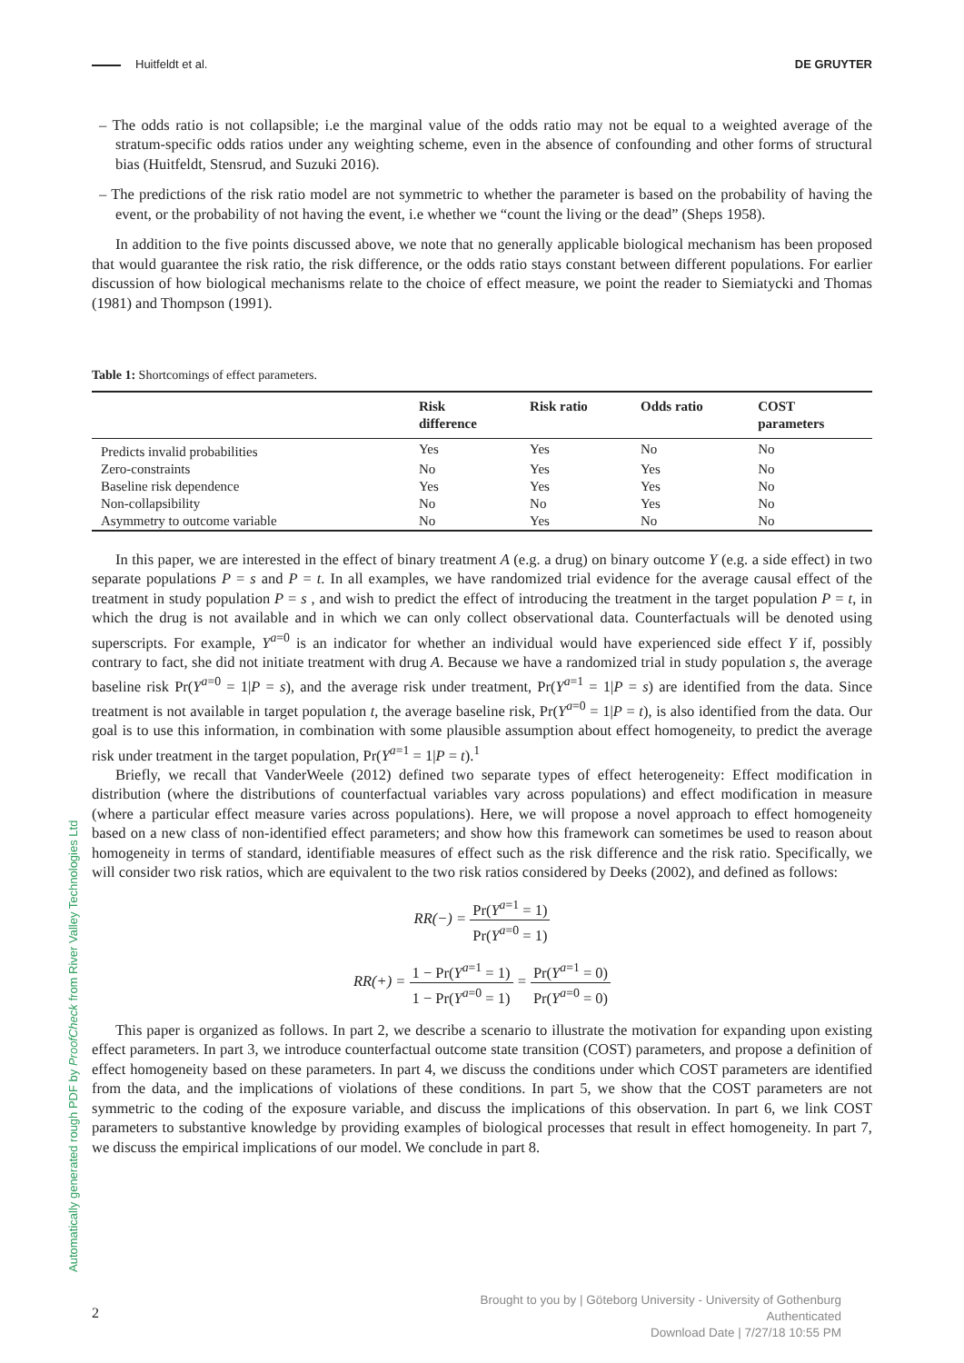Huitfeldt et al. DE GRUYTER
– The odds ratio is not collapsible; i.e the marginal value of the odds ratio may not be equal to a weighted average of the stratum-specific odds ratios under any weighting scheme, even in the absence of confounding and other forms of structural bias (Huitfeldt, Stensrud, and Suzuki 2016).
– The predictions of the risk ratio model are not symmetric to whether the parameter is based on the probability of having the event, or the probability of not having the event, i.e whether we “count the living or the dead” (Sheps 1958).
In addition to the five points discussed above, we note that no generally applicable biological mechanism has been proposed that would guarantee the risk ratio, the risk difference, or the odds ratio stays constant between different populations. For earlier discussion of how biological mechanisms relate to the choice of effect measure, we point the reader to Siemiatycki and Thomas (1981) and Thompson (1991).
Table 1: Shortcomings of effect parameters.
| | Risk difference | Risk ratio | Odds ratio | COST parameters |
| --- | --- | --- | --- | --- |
| Predicts invalid probabilities | Yes | Yes | No | No |
| Zero-constraints | No | Yes | Yes | No |
| Baseline risk dependence | Yes | Yes | Yes | No |
| Non-collapsibility | No | No | Yes | No |
| Asymmetry to outcome variable | No | Yes | No | No |
In this paper, we are interested in the effect of binary treatment A (e.g. a drug) on binary outcome Y (e.g. a side effect) in two separate populations P = s and P = t. In all examples, we have randomized trial evidence for the average causal effect of the treatment in study population P = s , and wish to predict the effect of introducing the treatment in the target population P = t, in which the drug is not available and in which we can only collect observational data. Counterfactuals will be denoted using superscripts. For example, Y<sup>a=0</sup> is an indicator for whether an individual would have experienced side effect Y if, possibly contrary to fact, she did not initiate treatment with drug A. Because we have a randomized trial in study population s, the average baseline risk Pr(Y<sup>a=0</sup> = 1|P = s), and the average risk under treatment, Pr(Y<sup>a=1</sup> = 1|P = s) are identified from the data. Since treatment is not available in target population t, the average baseline risk, Pr(Y<sup>a=0</sup> = 1|P = t), is also identified from the data. Our goal is to use this information, in combination with some plausible assumption about effect homogeneity, to predict the average risk under treatment in the target population, Pr(Y<sup>a=1</sup> = 1|P = t).<sup>1</sup>
Briefly, we recall that VanderWeele (2012) defined two separate types of effect heterogeneity: Effect modification in distribution (where the distributions of counterfactual variables vary across populations) and effect modification in measure (where a particular effect measure varies across populations). Here, we will propose a novel approach to effect homogeneity based on a new class of non-identified effect parameters; and show how this framework can sometimes be used to reason about homogeneity in terms of standard, identifiable measures of effect such as the risk difference and the risk ratio. Specifically, we will consider two risk ratios, which are equivalent to the two risk ratios considered by Deeks (2002), and defined as follows:
RR(−) = Pr(Y<sup>a=1</sup> = 1) Pr(Y<sup>a=0</sup> = 1)
RR(+) = 1 − Pr(Y<sup>a=1</sup> = 1) 1 − Pr(Y<sup>a=0</sup> = 1) = Pr(Y<sup>a=1</sup> = 0) Pr(Y<sup>a=0</sup> = 0)
This paper is organized as follows. In part 2, we describe a scenario to illustrate the motivation for expanding upon existing effect parameters. In part 3, we introduce counterfactual outcome state transition (COST) parameters, and propose a definition of effect homogeneity based on these parameters. In part 4, we discuss the conditions under which COST parameters are identified from the data, and the implications of violations of these conditions. In part 5, we show that the COST parameters are not symmetric to the coding of the exposure variable, and discuss the implications of this observation. In part 6, we link COST parameters to substantive knowledge by providing examples of biological processes that result in effect homogeneity. In part 7, we discuss the empirical implications of our model. We conclude in part 8.
Automatically generated rough PDF by ProofCheck from River Valley Technologies Ltd
2
Brought to you by | Göteborg University - University of Gothenburg
Authenticated
Download Date | 7/27/18 10:55 PM